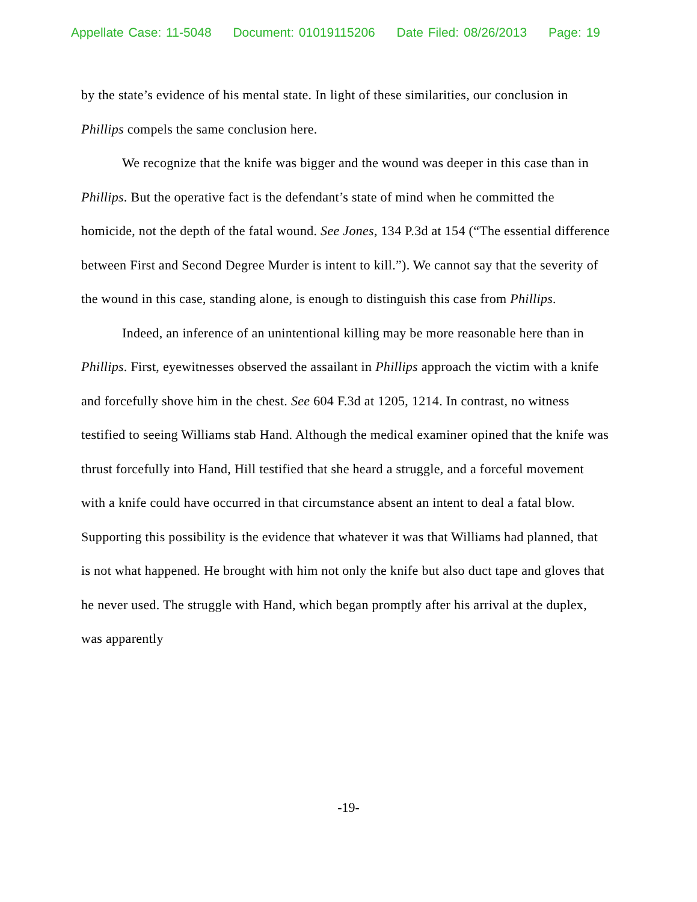Appellate Case: 11-5048 Document: 01019115206 Date Filed: 08/26/2013 Page: 19
by the state’s evidence of his mental state. In light of these similarities, our conclusion in Phillips compels the same conclusion here.
We recognize that the knife was bigger and the wound was deeper in this case than in Phillips. But the operative fact is the defendant’s state of mind when he committed the homicide, not the depth of the fatal wound. See Jones, 134 P.3d at 154 (“The essential difference between First and Second Degree Murder is intent to kill.”). We cannot say that the severity of the wound in this case, standing alone, is enough to distinguish this case from Phillips.
Indeed, an inference of an unintentional killing may be more reasonable here than in Phillips. First, eyewitnesses observed the assailant in Phillips approach the victim with a knife and forcefully shove him in the chest. See 604 F.3d at 1205, 1214. In contrast, no witness testified to seeing Williams stab Hand. Although the medical examiner opined that the knife was thrust forcefully into Hand, Hill testified that she heard a struggle, and a forceful movement with a knife could have occurred in that circumstance absent an intent to deal a fatal blow. Supporting this possibility is the evidence that whatever it was that Williams had planned, that is not what happened. He brought with him not only the knife but also duct tape and gloves that he never used. The struggle with Hand, which began promptly after his arrival at the duplex, was apparently
-19-